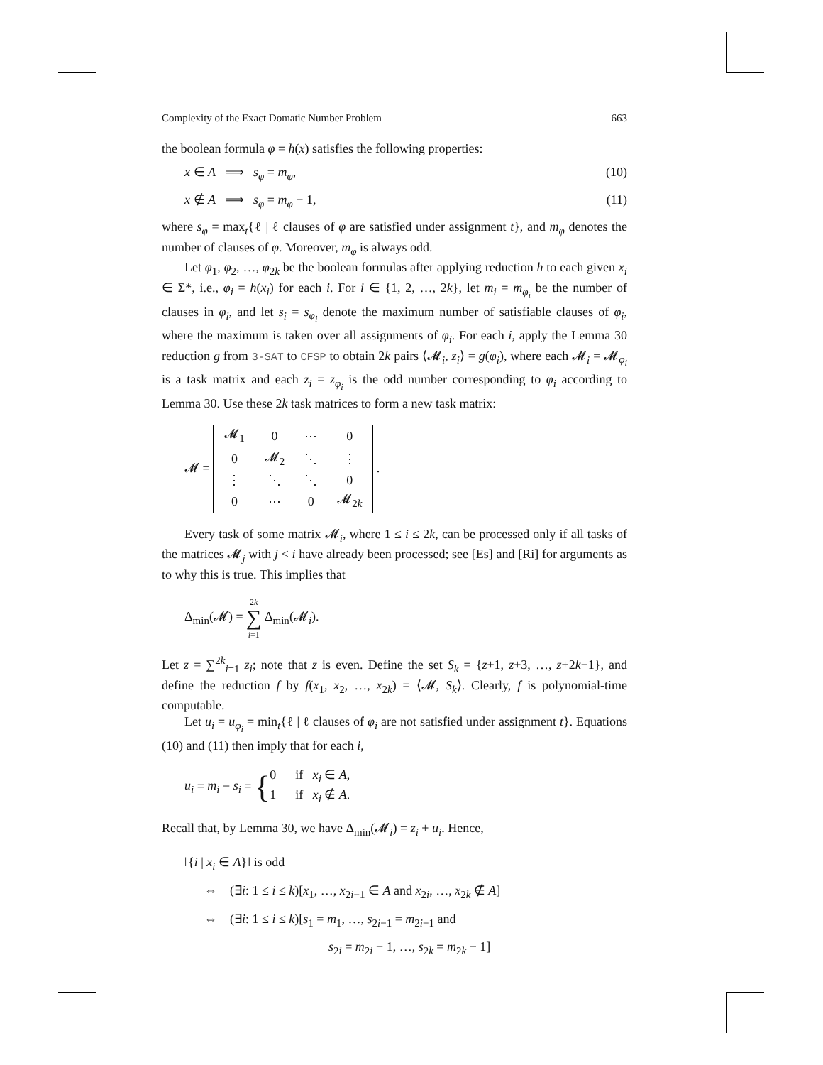Complexity of the Exact Domatic Number Problem 663
the boolean formula φ = h(x) satisfies the following properties:
x ∈ A ⟹ s<sub>φ</sub> = m<sub>φ</sub>, (10)
x ∉ A ⟹ s<sub>φ</sub> = m<sub>φ</sub> − 1, (11)
where s<sub>φ</sub> = max<sub>t</sub>{ℓ | ℓ clauses of φ are satisfied under assignment t}, and m<sub>φ</sub> denotes the number of clauses of φ. Moreover, m<sub>φ</sub> is always odd.
Let φ<sub>1</sub>, φ<sub>2</sub>, …, φ<sub>2k</sub> be the boolean formulas after applying reduction h to each given x<sub>i</sub> ∈ Σ*, i.e., φ<sub>i</sub> = h(x<sub>i</sub>) for each i. For i ∈ {1, 2, …, 2k}, let m<sub>i</sub> = m<sub>φ<sub>i</sub></sub> be the number of clauses in φ<sub>i</sub>, and let s<sub>i</sub> = s<sub>φ<sub>i</sub></sub> denote the maximum number of satisfiable clauses of φ<sub>i</sub>, where the maximum is taken over all assignments of φ<sub>i</sub>. For each i, apply the Lemma 30 reduction g from 3-SAT to CFSP to obtain 2k pairs ⟨𝓜<sub>i</sub>, z<sub>i</sub>⟩ = g(φ<sub>i</sub>), where each 𝓜<sub>i</sub> = 𝓜<sub>φ<sub>i</sub></sub> is a task matrix and each z<sub>i</sub> = z<sub>φ<sub>i</sub></sub> is the odd number corresponding to φ<sub>i</sub> according to Lemma 30. Use these 2k task matrices to form a new task matrix:
𝓜 =
| 𝓜<sub>1</sub> | 0 | ⋯ | 0 |
| 0 | 𝓜<sub>2</sub> | ⋱ | ⋮ |
| ⋮ | ⋱ | ⋱ | 0 |
| 0 | ⋯ | 0 | 𝓜<sub>2k</sub> |
.
Every task of some matrix 𝓜<sub>i</sub>, where 1 ≤ i ≤ 2k, can be processed only if all tasks of the matrices 𝓜<sub>j</sub> with j < i have already been processed; see [Es] and [Ri] for arguments as to why this is true. This implies that
Δ<sub>min</sub>(𝓜) = 2k
∑
i=1 Δ<sub>min</sub>(𝓜<sub>i</sub>).
Let z = ∑<sup>2k</sup><sub>i=1</sub> z<sub>i</sub>; note that z is even. Define the set S<sub>k</sub> = {z+1, z+3, …, z+2k−1}, and define the reduction f by f(x<sub>1</sub>, x<sub>2</sub>, …, x<sub>2k</sub>) = ⟨𝓜, S<sub>k</sub>⟩. Clearly, f is polynomial-time computable.
Let u<sub>i</sub> = u<sub>φ<sub>i</sub></sub> = min<sub>t</sub>{ℓ | ℓ clauses of φ<sub>i</sub> are not satisfied under assignment t}. Equations (10) and (11) then imply that for each i,
u<sub>i</sub> = m<sub>i</sub> − s<sub>i</sub> = {0 if x<sub>i</sub> ∈ A,
1 if x<sub>i</sub> ∉ A.
Recall that, by Lemma 30, we have Δ<sub>min</sub>(𝓜<sub>i</sub>) = z<sub>i</sub> + u<sub>i</sub>. Hence,
‖{i | x<sub>i</sub> ∈ A}‖ is odd
⇔ (∃i: 1 ≤ i ≤ k)[x<sub>1</sub>, …, x<sub>2i−1</sub> ∈ A and x<sub>2i</sub>, …, x<sub>2k</sub> ∉ A]
⇔ (∃i: 1 ≤ i ≤ k)[s<sub>1</sub> = m<sub>1</sub>, …, s<sub>2i−1</sub> = m<sub>2i−1</sub> and
s<sub>2i</sub> = m<sub>2i</sub> − 1, …, s<sub>2k</sub> = m<sub>2k</sub> − 1]